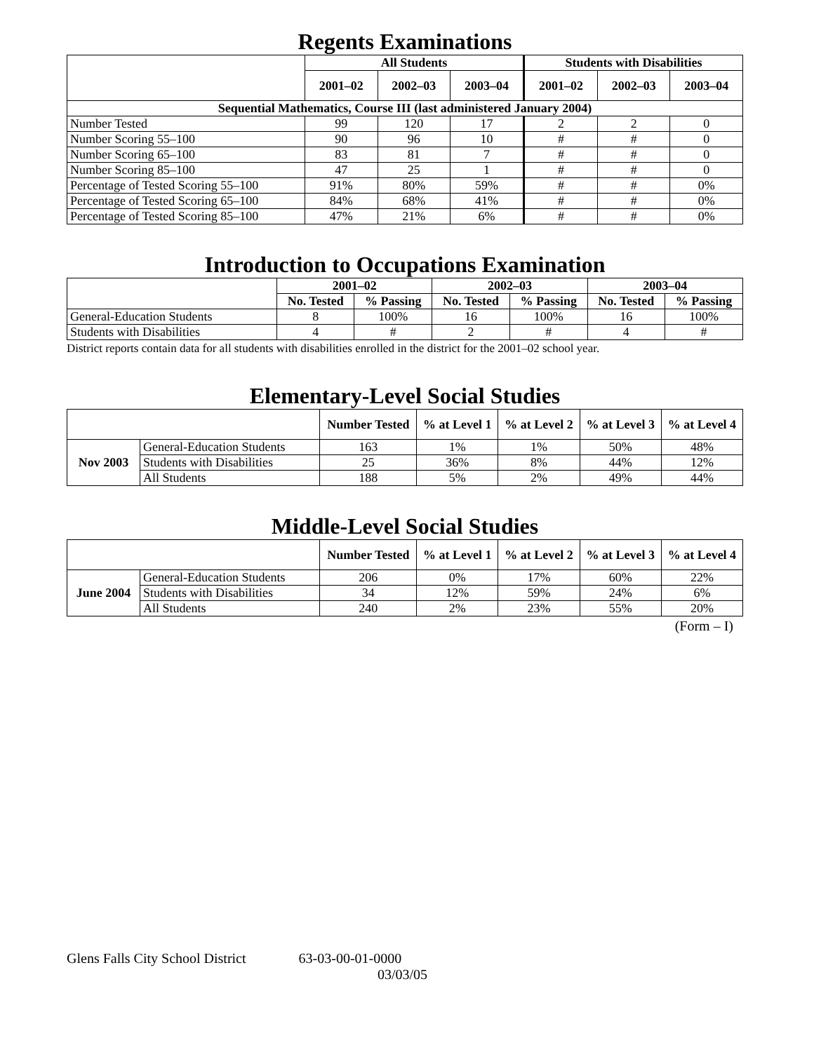Regents Examinations
| | All Students | | | Students with Disabilities | | |
| --- | --- | --- | --- | --- | --- | --- |
| | 2001–02 | 2002–03 | 2003–04 | 2001–02 | 2002–03 | 2003–04 |
| Sequential Mathematics, Course III (last administered January 2004) | | | | | | |
| Number Tested | 99 | 120 | 17 | 2 | 2 | 0 |
| Number Scoring 55–100 | 90 | 96 | 10 | # | # | 0 |
| Number Scoring 65–100 | 83 | 81 | 7 | # | # | 0 |
| Number Scoring 85–100 | 47 | 25 | 1 | # | # | 0 |
| Percentage of Tested Scoring 55–100 | 91% | 80% | 59% | # | # | 0% |
| Percentage of Tested Scoring 65–100 | 84% | 68% | 41% | # | # | 0% |
| Percentage of Tested Scoring 85–100 | 47% | 21% | 6% | # | # | 0% |
Introduction to Occupations Examination
| | 2001–02 | | 2002–03 | | 2003–04 | |
| --- | --- | --- | --- | --- | --- | --- |
| | No. Tested | % Passing | No. Tested | % Passing | No. Tested | % Passing |
| General-Education Students | 8 | 100% | 16 | 100% | 16 | 100% |
| Students with Disabilities | 4 | # | 2 | # | 4 | # |
District reports contain data for all students with disabilities enrolled in the district for the 2001–02 school year.
Elementary-Level Social Studies
| | | Number Tested | % at Level 1 | % at Level 2 | % at Level 3 | % at Level 4 |
| --- | --- | --- | --- | --- | --- | --- |
| Nov 2003 | General-Education Students | 163 | 1% | 1% | 50% | 48% |
| | Students with Disabilities | 25 | 36% | 8% | 44% | 12% |
| | All Students | 188 | 5% | 2% | 49% | 44% |
Middle-Level Social Studies
| | | Number Tested | % at Level 1 | % at Level 2 | % at Level 3 | % at Level 4 |
| --- | --- | --- | --- | --- | --- | --- |
| June 2004 | General-Education Students | 206 | 0% | 17% | 60% | 22% |
| | Students with Disabilities | 34 | 12% | 59% | 24% | 6% |
| | All Students | 240 | 2% | 23% | 55% | 20% |
(Form – I)
Glens Falls City School District 63-03-00-01-0000
03/03/05